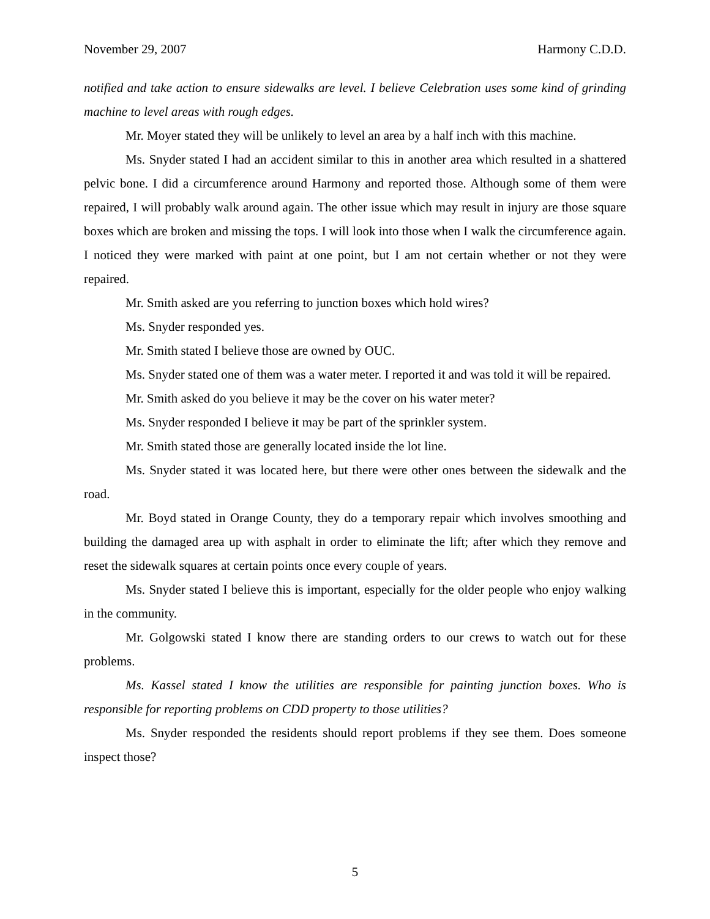November 29, 2007 Harmony C.D.D.
notified and take action to ensure sidewalks are level. I believe Celebration uses some kind of grinding machine to level areas with rough edges.
Mr. Moyer stated they will be unlikely to level an area by a half inch with this machine.
Ms. Snyder stated I had an accident similar to this in another area which resulted in a shattered pelvic bone. I did a circumference around Harmony and reported those. Although some of them were repaired, I will probably walk around again. The other issue which may result in injury are those square boxes which are broken and missing the tops. I will look into those when I walk the circumference again. I noticed they were marked with paint at one point, but I am not certain whether or not they were repaired.
Mr. Smith asked are you referring to junction boxes which hold wires?
Ms. Snyder responded yes.
Mr. Smith stated I believe those are owned by OUC.
Ms. Snyder stated one of them was a water meter. I reported it and was told it will be repaired.
Mr. Smith asked do you believe it may be the cover on his water meter?
Ms. Snyder responded I believe it may be part of the sprinkler system.
Mr. Smith stated those are generally located inside the lot line.
Ms. Snyder stated it was located here, but there were other ones between the sidewalk and the road.
Mr. Boyd stated in Orange County, they do a temporary repair which involves smoothing and building the damaged area up with asphalt in order to eliminate the lift; after which they remove and reset the sidewalk squares at certain points once every couple of years.
Ms. Snyder stated I believe this is important, especially for the older people who enjoy walking in the community.
Mr. Golgowski stated I know there are standing orders to our crews to watch out for these problems.
Ms. Kassel stated I know the utilities are responsible for painting junction boxes. Who is responsible for reporting problems on CDD property to those utilities?
Ms. Snyder responded the residents should report problems if they see them. Does someone inspect those?
5